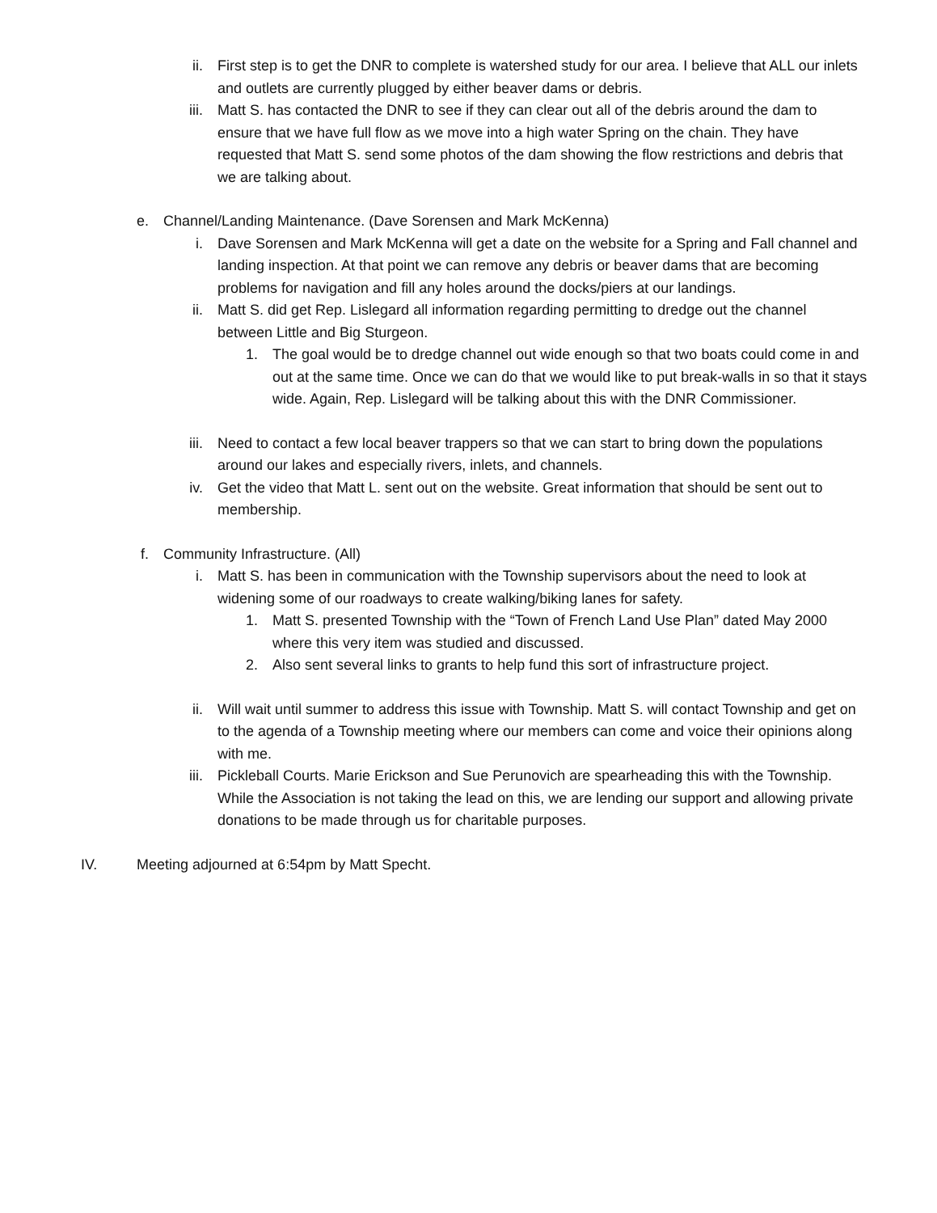ii. First step is to get the DNR to complete is watershed study for our area. I believe that ALL our inlets and outlets are currently plugged by either beaver dams or debris.
iii. Matt S. has contacted the DNR to see if they can clear out all of the debris around the dam to ensure that we have full flow as we move into a high water Spring on the chain. They have requested that Matt S. send some photos of the dam showing the flow restrictions and debris that we are talking about.
e.
Channel/Landing Maintenance. (Dave Sorensen and Mark McKenna)
i. Dave Sorensen and Mark McKenna will get a date on the website for a Spring and Fall channel and landing inspection. At that point we can remove any debris or beaver dams that are becoming problems for navigation and fill any holes around the docks/piers at our landings.
ii. Matt S. did get Rep. Lislegard all information regarding permitting to dredge out the channel between Little and Big Sturgeon.
1. The goal would be to dredge channel out wide enough so that two boats could come in and out at the same time. Once we can do that we would like to put break-walls in so that it stays wide. Again, Rep. Lislegard will be talking about this with the DNR Commissioner.
iii. Need to contact a few local beaver trappers so that we can start to bring down the populations around our lakes and especially rivers, inlets, and channels.
iv. Get the video that Matt L. sent out on the website. Great information that should be sent out to membership.
f.
Community Infrastructure. (All)
i. Matt S. has been in communication with the Township supervisors about the need to look at widening some of our roadways to create walking/biking lanes for safety.
1. Matt S. presented Township with the “Town of French Land Use Plan” dated May 2000 where this very item was studied and discussed.
2. Also sent several links to grants to help fund this sort of infrastructure project.
ii. Will wait until summer to address this issue with Township. Matt S. will contact Township and get on to the agenda of a Township meeting where our members can come and voice their opinions along with me.
iii. Pickleball Courts. Marie Erickson and Sue Perunovich are spearheading this with the Township. While the Association is not taking the lead on this, we are lending our support and allowing private donations to be made through us for charitable purposes.
IV. Meeting adjourned at 6:54pm by Matt Specht.